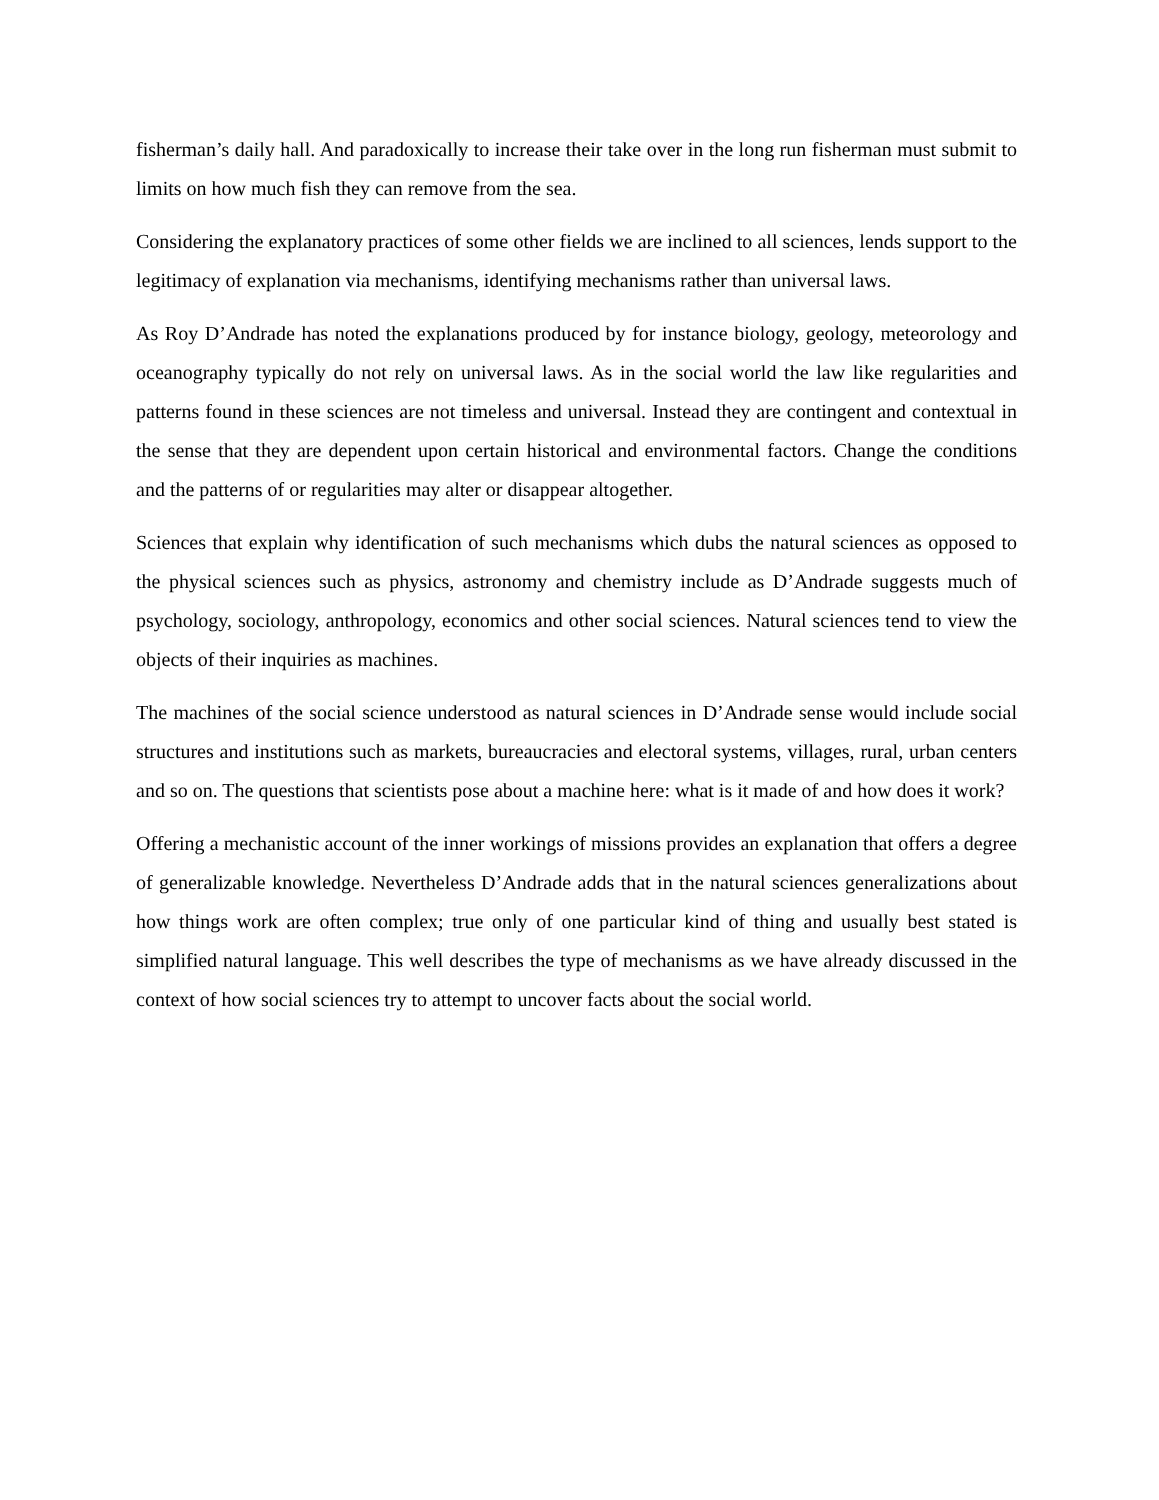fisherman’s daily hall. And paradoxically to increase their take over in the long run fisherman must submit to limits on how much fish they can remove from the sea.
Considering the explanatory practices of some other fields we are inclined to all sciences, lends support to the legitimacy of explanation via mechanisms, identifying mechanisms rather than universal laws.
As Roy D’Andrade has noted the explanations produced by for instance biology, geology, meteorology and oceanography typically do not rely on universal laws. As in the social world the law like regularities and patterns found in these sciences are not timeless and universal. Instead they are contingent and contextual in the sense that they are dependent upon certain historical and environmental factors. Change the conditions and the patterns of or regularities may alter or disappear altogether.
Sciences that explain why identification of such mechanisms which dubs the natural sciences as opposed to the physical sciences such as physics, astronomy and chemistry include as D’Andrade suggests much of psychology, sociology, anthropology, economics and other social sciences. Natural sciences tend to view the objects of their inquiries as machines.
The machines of the social science understood as natural sciences in D’Andrade sense would include social structures and institutions such as markets, bureaucracies and electoral systems, villages, rural, urban centers and so on. The questions that scientists pose about a machine here: what is it made of and how does it work?
Offering a mechanistic account of the inner workings of missions provides an explanation that offers a degree of generalizable knowledge. Nevertheless D’Andrade adds that in the natural sciences generalizations about how things work are often complex; true only of one particular kind of thing and usually best stated is simplified natural language. This well describes the type of mechanisms as we have already discussed in the context of how social sciences try to attempt to uncover facts about the social world.